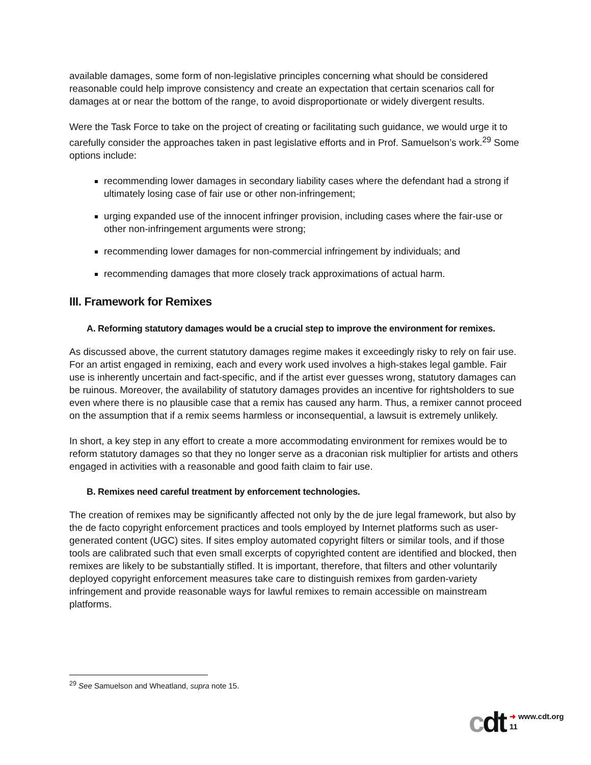available damages, some form of non-legislative principles concerning what should be considered reasonable could help improve consistency and create an expectation that certain scenarios call for damages at or near the bottom of the range, to avoid disproportionate or widely divergent results.
Were the Task Force to take on the project of creating or facilitating such guidance, we would urge it to carefully consider the approaches taken in past legislative efforts and in Prof. Samuelson’s work.<sup>29</sup> Some options include:
recommending lower damages in secondary liability cases where the defendant had a strong if ultimately losing case of fair use or other non-infringement;
urging expanded use of the innocent infringer provision, including cases where the fair-use or other non-infringement arguments were strong;
recommending lower damages for non-commercial infringement by individuals; and
recommending damages that more closely track approximations of actual harm.
III. Framework for Remixes
A. Reforming statutory damages would be a crucial step to improve the environment for remixes.
As discussed above, the current statutory damages regime makes it exceedingly risky to rely on fair use. For an artist engaged in remixing, each and every work used involves a high-stakes legal gamble. Fair use is inherently uncertain and fact-specific, and if the artist ever guesses wrong, statutory damages can be ruinous. Moreover, the availability of statutory damages provides an incentive for rightsholders to sue even where there is no plausible case that a remix has caused any harm. Thus, a remixer cannot proceed on the assumption that if a remix seems harmless or inconsequential, a lawsuit is extremely unlikely.
In short, a key step in any effort to create a more accommodating environment for remixes would be to reform statutory damages so that they no longer serve as a draconian risk multiplier for artists and others engaged in activities with a reasonable and good faith claim to fair use.
B. Remixes need careful treatment by enforcement technologies.
The creation of remixes may be significantly affected not only by the de jure legal framework, but also by the de facto copyright enforcement practices and tools employed by Internet platforms such as user-generated content (UGC) sites. If sites employ automated copyright filters or similar tools, and if those tools are calibrated such that even small excerpts of copyrighted content are identified and blocked, then remixes are likely to be substantially stifled. It is important, therefore, that filters and other voluntarily deployed copyright enforcement measures take care to distinguish remixes from garden-variety infringement and provide reasonable ways for lawful remixes to remain accessible on mainstream platforms.
<sup>29</sup> See Samuelson and Wheatland, supra note 15.
cdt ➜ www.cdt.org
11